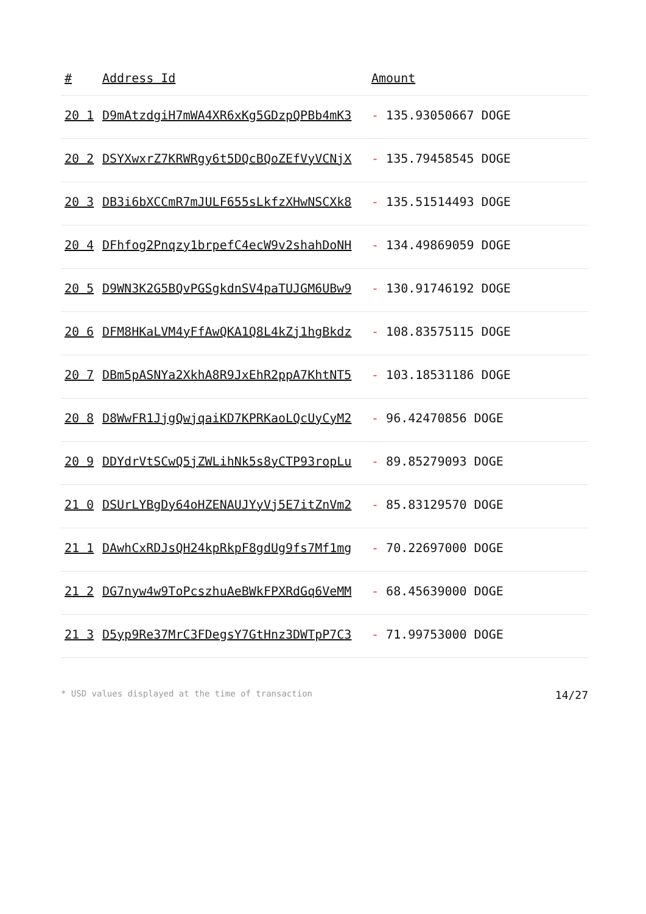| # | Address Id | Amount |
| --- | --- | --- |
| 20 1 | D9mAtzdgiH7mWA4XR6xKg5GDzpQPBb4mK3 | - 135.93050667 DOGE |
| 20 2 | DSYXwxrZ7KRWRgy6t5DQcBQoZEfVyVCNjX | - 135.79458545 DOGE |
| 20 3 | DB3i6bXCCmR7mJULF655sLkfzXHwNSCXk8 | - 135.51514493 DOGE |
| 20 4 | DFhfog2Pnqzy1brpefC4ecW9v2shahDoNH | - 134.49869059 DOGE |
| 20 5 | D9WN3K2G5BQvPGSgkdnSV4paTUJGM6UBw9 | - 130.91746192 DOGE |
| 20 6 | DFM8HKaLVM4yFfAwQKA1Q8L4kZj1hgBkdz | - 108.83575115 DOGE |
| 20 7 | DBm5pASNYa2XkhA8R9JxEhR2ppA7KhtNT5 | - 103.18531186 DOGE |
| 20 8 | D8WwFR1JjgQwjqaiKD7KPRKaoLQcUyCyM2 | - 96.42470856 DOGE |
| 20 9 | DDYdrVtSCwQ5jZWLihNk5s8yCTP93ropLu | - 89.85279093 DOGE |
| 21 0 | DSUrLYBgDy64oHZENAUJYyVj5E7itZnVm2 | - 85.83129570 DOGE |
| 21 1 | DAwhCxRDJsQH24kpRkpF8gdUg9fs7Mf1mg | - 70.22697000 DOGE |
| 21 2 | DG7nyw4w9ToPcszhuAeBWkFPXRdGq6VeMM | - 68.45639000 DOGE |
| 21 3 | D5yp9Re37MrC3FDegsY7GtHnz3DWTpP7C3 | - 71.99753000 DOGE |
* USD values displayed at the time of transaction 14/27